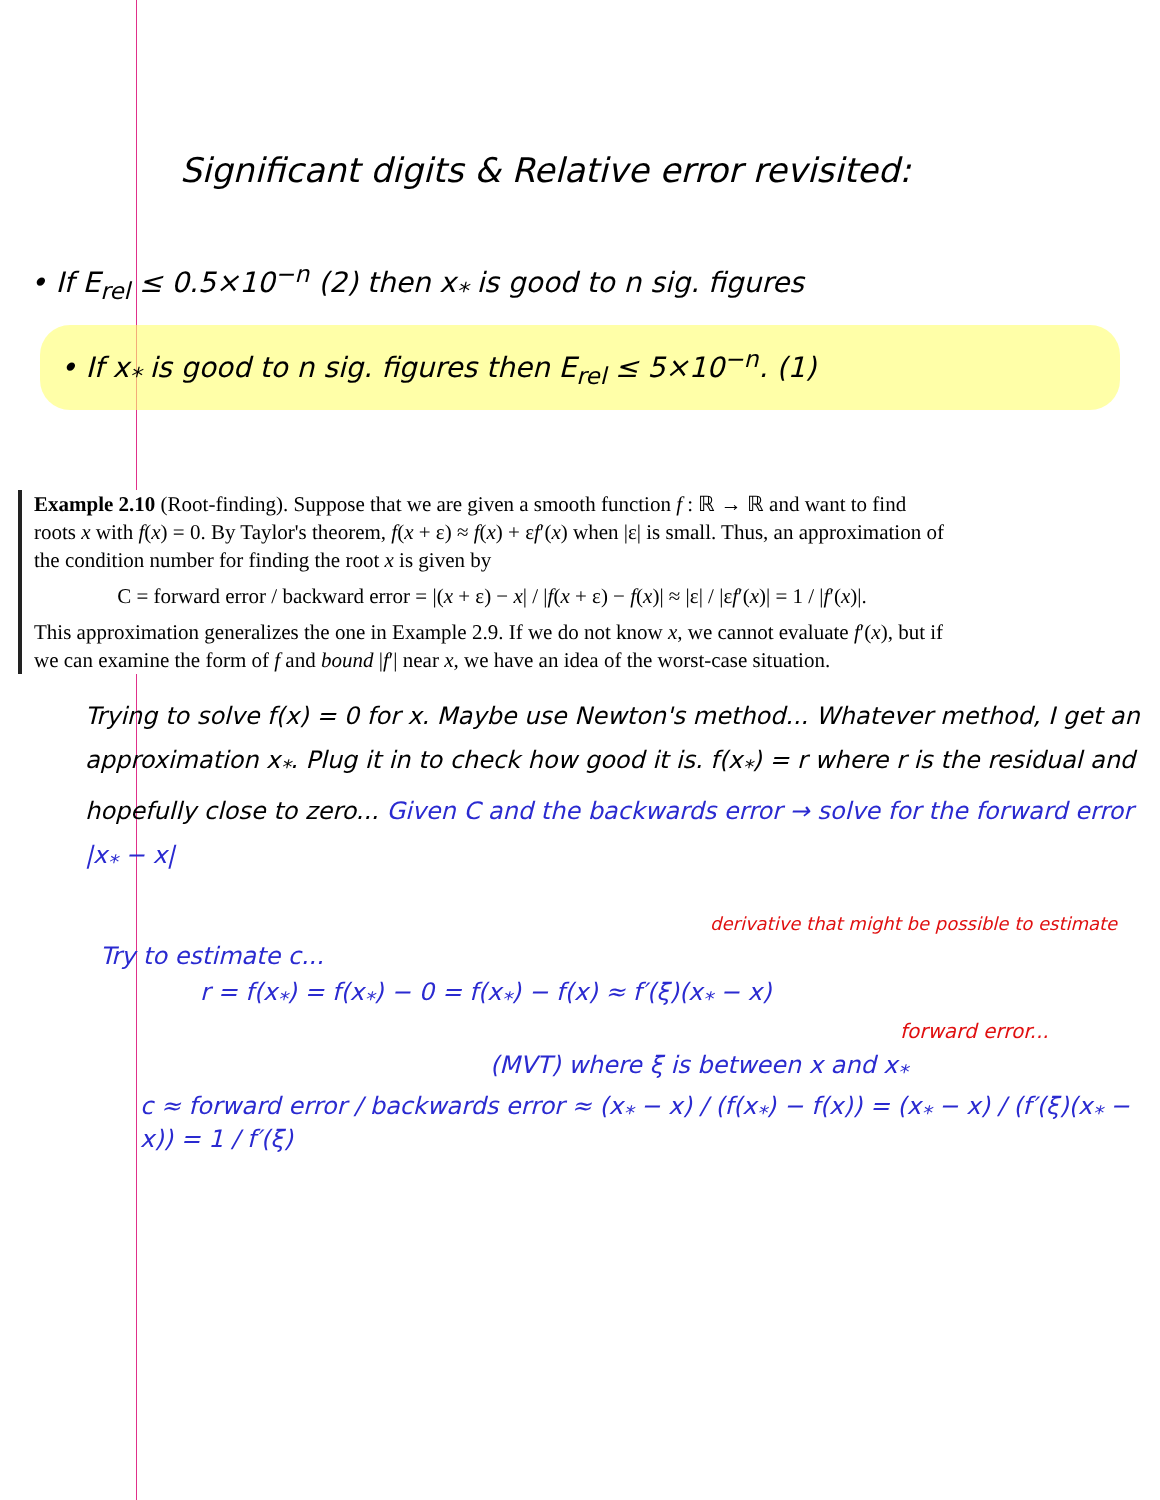Significant digits & Relative error revisited:
• If E<sub>rel</sub> ≤ 0.5×10<sup>−n</sup> (2) then x<sub>*</sub> is good to n sig. figures
• If x<sub>*</sub> is good to n sig. figures then E<sub>rel</sub> ≤ 5×10<sup>−n</sup>. (1)
Example 2.10 (Root-finding). Suppose that we are given a smooth function f : ℝ → ℝ and want to find roots x with f(x) = 0. By Taylor's theorem, f(x + ε) ≈ f(x) + εf′(x) when |ε| is small. Thus, an approximation of the condition number for finding the root x is given by
C = forward error / backward error = |(x + ε) − x| / |f(x + ε) − f(x)| ≈ |ε| / |εf′(x)| = 1 / |f′(x)|.
This approximation generalizes the one in Example 2.9. If we do not know x, we cannot evaluate f′(x), but if we can examine the form of f and bound |f′| near x, we have an idea of the worst-case situation.
Trying to solve f(x) = 0 for x. Maybe use Newton's method... Whatever method, I get an approximation x<sub>*</sub>. Plug it in to check how good it is. f(x<sub>*</sub>) = r where r is the residual and hopefully close to zero... Given C and the backwards error → solve for the forward error |x<sub>*</sub> − x|
derivative that might be possible to estimate
Try to estimate c...
r = f(x<sub>*</sub>) = f(x<sub>*</sub>) − 0 = f(x<sub>*</sub>) − f(x) ≈ f′(ξ)(x<sub>*</sub> − x)
forward error...
(MVT) where ξ is between x and x<sub>*</sub>
c ≈ forward error / backwards error ≈ (x<sub>*</sub> − x) / (f(x<sub>*</sub>) − f(x)) = (x<sub>*</sub> − x) / (f′(ξ)(x<sub>*</sub> − x)) = 1 / f′(ξ)